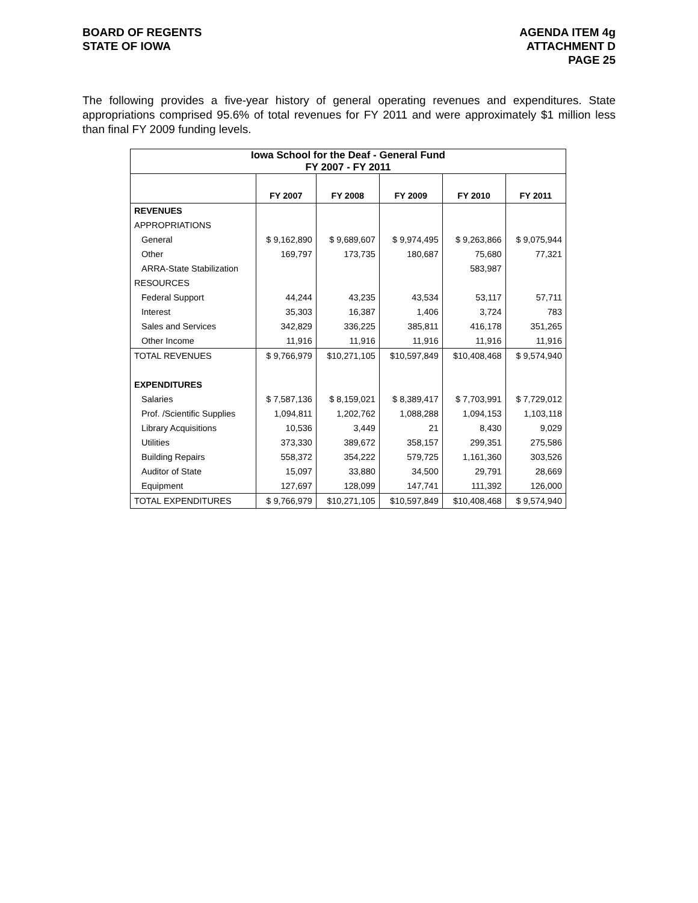BOARD OF REGENTS
STATE OF IOWA
AGENDA ITEM 4g
ATTACHMENT D
PAGE 25
The following provides a five-year history of general operating revenues and expenditures. State appropriations comprised 95.6% of total revenues for FY 2011 and were approximately $1 million less than final FY 2009 funding levels.
| Iowa School for the Deaf - General Fund FY 2007 - FY 2011 | | | | | |
| --- | --- | --- | --- | --- | --- |
| | FY 2007 | FY 2008 | FY 2009 | FY 2010 | FY 2011 |
| REVENUES | | | | | |
| APPROPRIATIONS | | | | | |
| General | $ 9,162,890 | $ 9,689,607 | $ 9,974,495 | $ 9,263,866 | $ 9,075,944 |
| Other | 169,797 | 173,735 | 180,687 | 75,680 | 77,321 |
| ARRA-State Stabilization | | | | 583,987 | |
| RESOURCES | | | | | |
| Federal Support | 44,244 | 43,235 | 43,534 | 53,117 | 57,711 |
| Interest | 35,303 | 16,387 | 1,406 | 3,724 | 783 |
| Sales and Services | 342,829 | 336,225 | 385,811 | 416,178 | 351,265 |
| Other Income | 11,916 | 11,916 | 11,916 | 11,916 | 11,916 |
| TOTAL REVENUES | $ 9,766,979 | $10,271,105 | $10,597,849 | $10,408,468 | $ 9,574,940 |
| EXPENDITURES | | | | | |
| Salaries | $ 7,587,136 | $ 8,159,021 | $ 8,389,417 | $ 7,703,991 | $ 7,729,012 |
| Prof. /Scientific Supplies | 1,094,811 | 1,202,762 | 1,088,288 | 1,094,153 | 1,103,118 |
| Library Acquisitions | 10,536 | 3,449 | 21 | 8,430 | 9,029 |
| Utilities | 373,330 | 389,672 | 358,157 | 299,351 | 275,586 |
| Building Repairs | 558,372 | 354,222 | 579,725 | 1,161,360 | 303,526 |
| Auditor of State | 15,097 | 33,880 | 34,500 | 29,791 | 28,669 |
| Equipment | 127,697 | 128,099 | 147,741 | 111,392 | 126,000 |
| TOTAL EXPENDITURES | $ 9,766,979 | $10,271,105 | $10,597,849 | $10,408,468 | $ 9,574,940 |